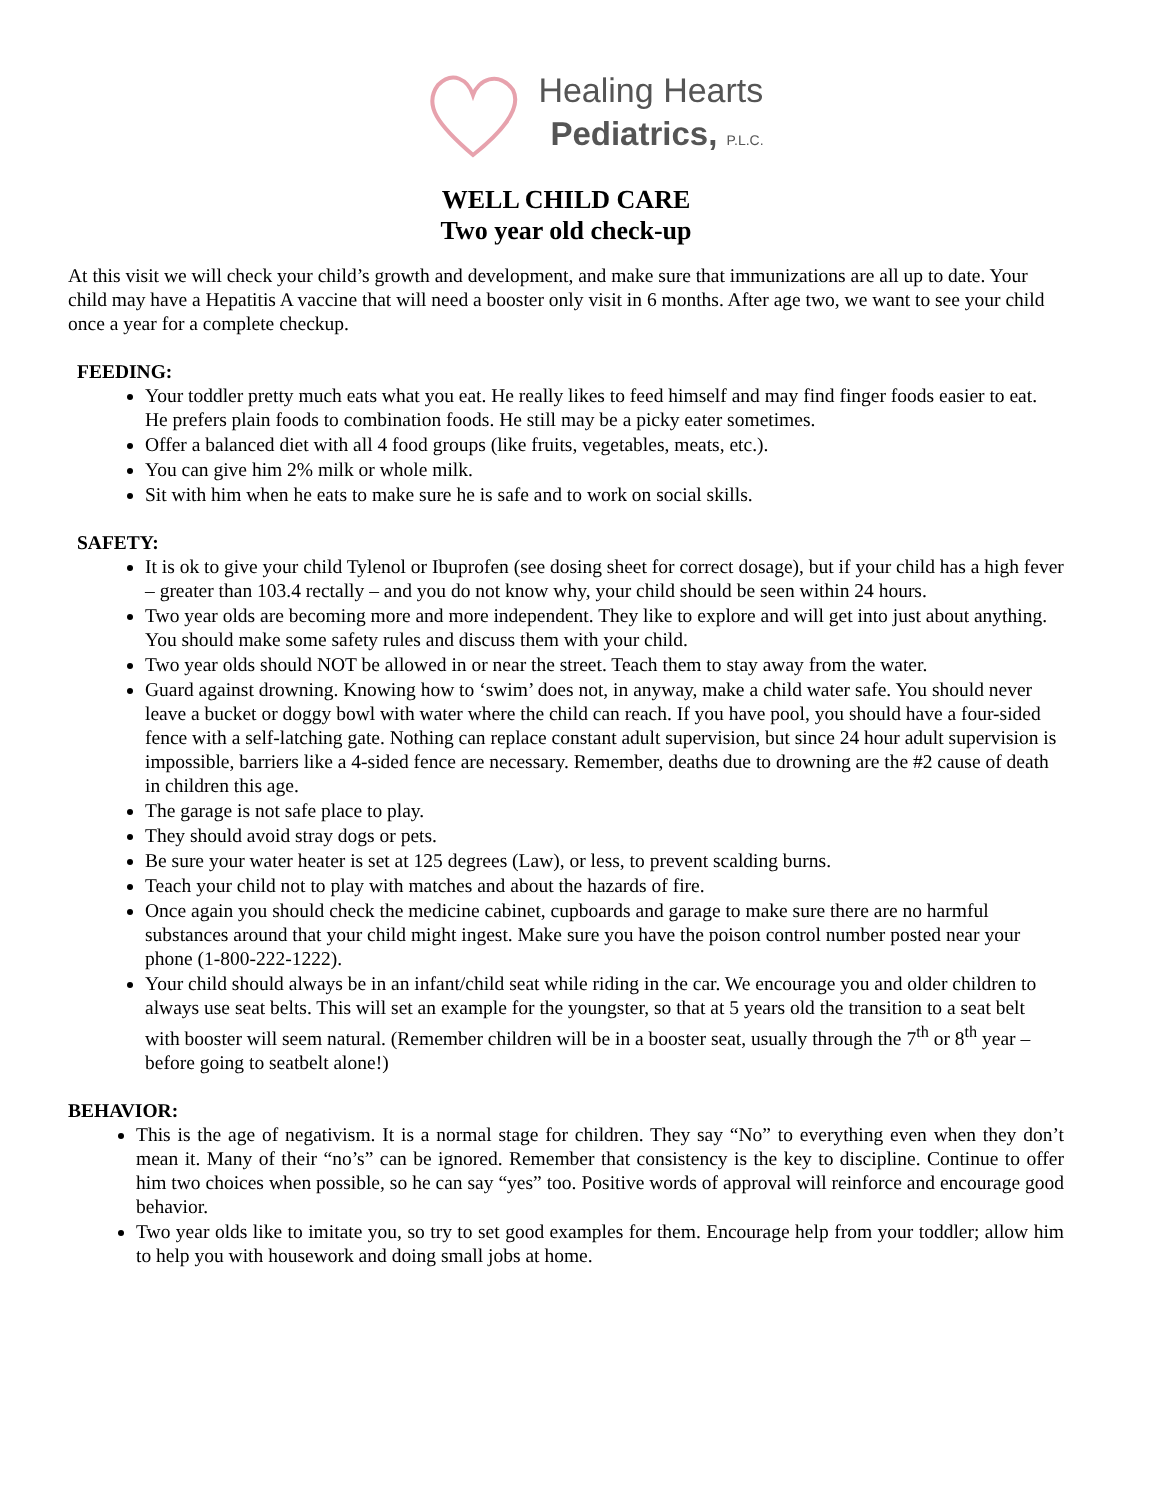Healing Hearts
Pediatrics, P.L.C.
WELL CHILD CARE
Two year old check-up
At this visit we will check your child’s growth and development, and make sure that immunizations are all up to date. Your child may have a Hepatitis A vaccine that will need a booster only visit in 6 months. After age two, we want to see your child once a year for a complete checkup.
FEEDING:
Your toddler pretty much eats what you eat. He really likes to feed himself and may find finger foods easier to eat. He prefers plain foods to combination foods. He still may be a picky eater sometimes.
Offer a balanced diet with all 4 food groups (like fruits, vegetables, meats, etc.).
You can give him 2% milk or whole milk.
Sit with him when he eats to make sure he is safe and to work on social skills.
SAFETY:
It is ok to give your child Tylenol or Ibuprofen (see dosing sheet for correct dosage), but if your child has a high fever – greater than 103.4 rectally – and you do not know why, your child should be seen within 24 hours.
Two year olds are becoming more and more independent. They like to explore and will get into just about anything. You should make some safety rules and discuss them with your child.
Two year olds should NOT be allowed in or near the street. Teach them to stay away from the water.
Guard against drowning. Knowing how to ‘swim’ does not, in anyway, make a child water safe. You should never leave a bucket or doggy bowl with water where the child can reach. If you have pool, you should have a four-sided fence with a self-latching gate. Nothing can replace constant adult supervision, but since 24 hour adult supervision is impossible, barriers like a 4-sided fence are necessary. Remember, deaths due to drowning are the #2 cause of death in children this age.
The garage is not safe place to play.
They should avoid stray dogs or pets.
Be sure your water heater is set at 125 degrees (Law), or less, to prevent scalding burns.
Teach your child not to play with matches and about the hazards of fire.
Once again you should check the medicine cabinet, cupboards and garage to make sure there are no harmful substances around that your child might ingest. Make sure you have the poison control number posted near your phone (1-800-222-1222).
Your child should always be in an infant/child seat while riding in the car. We encourage you and older children to always use seat belts. This will set an example for the youngster, so that at 5 years old the transition to a seat belt with booster will seem natural. (Remember children will be in a booster seat, usually through the 7<sup>th</sup> or 8<sup>th</sup> year –before going to seatbelt alone!)
BEHAVIOR:
This is the age of negativism. It is a normal stage for children. They say “No” to everything even when they don’t mean it. Many of their “no’s” can be ignored. Remember that consistency is the key to discipline. Continue to offer him two choices when possible, so he can say “yes” too. Positive words of approval will reinforce and encourage good behavior.
Two year olds like to imitate you, so try to set good examples for them. Encourage help from your toddler; allow him to help you with housework and doing small jobs at home.